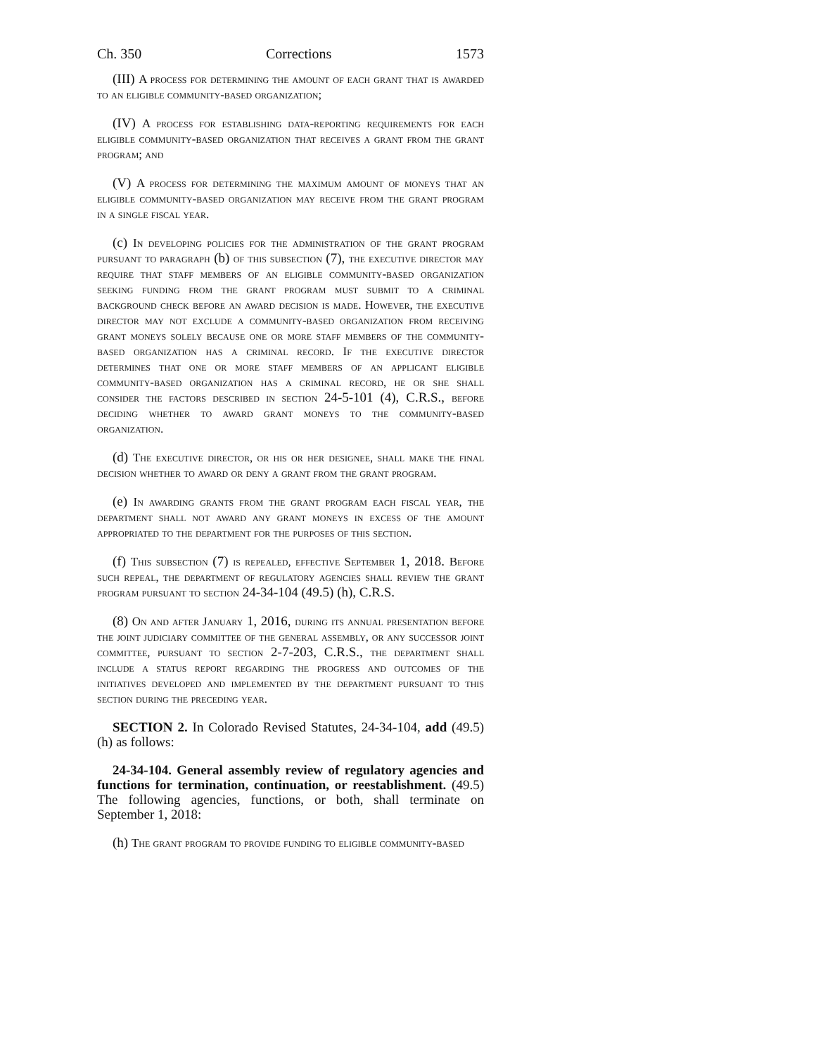Ch. 350 Corrections 1573
(III) A process for determining the amount of each grant that is awarded to an eligible community-based organization;
(IV) A process for establishing data-reporting requirements for each eligible community-based organization that receives a grant from the grant program; and
(V) A process for determining the maximum amount of moneys that an eligible community-based organization may receive from the grant program in a single fiscal year.
(c) In developing policies for the administration of the grant program pursuant to paragraph (b) of this subsection (7), the executive director may require that staff members of an eligible community-based organization seeking funding from the grant program must submit to a criminal background check before an award decision is made. However, the executive director may not exclude a community-based organization from receiving grant moneys solely because one or more staff members of the community-based organization has a criminal record. If the executive director determines that one or more staff members of an applicant eligible community-based organization has a criminal record, he or she shall consider the factors described in section 24-5-101 (4), C.R.S., before deciding whether to award grant moneys to the community-based organization.
(d) The executive director, or his or her designee, shall make the final decision whether to award or deny a grant from the grant program.
(e) In awarding grants from the grant program each fiscal year, the department shall not award any grant moneys in excess of the amount appropriated to the department for the purposes of this section.
(f) This subsection (7) is repealed, effective September 1, 2018. Before such repeal, the department of regulatory agencies shall review the grant program pursuant to section 24-34-104 (49.5) (h), C.R.S.
(8) On and after January 1, 2016, during its annual presentation before the joint judiciary committee of the general assembly, or any successor joint committee, pursuant to section 2-7-203, C.R.S., the department shall include a status report regarding the progress and outcomes of the initiatives developed and implemented by the department pursuant to this section during the preceding year.
SECTION 2. In Colorado Revised Statutes, 24-34-104, add (49.5) (h) as follows:
24-34-104. General assembly review of regulatory agencies and functions for termination, continuation, or reestablishment. (49.5) The following agencies, functions, or both, shall terminate on September 1, 2018:
(h) The grant program to provide funding to eligible community-based